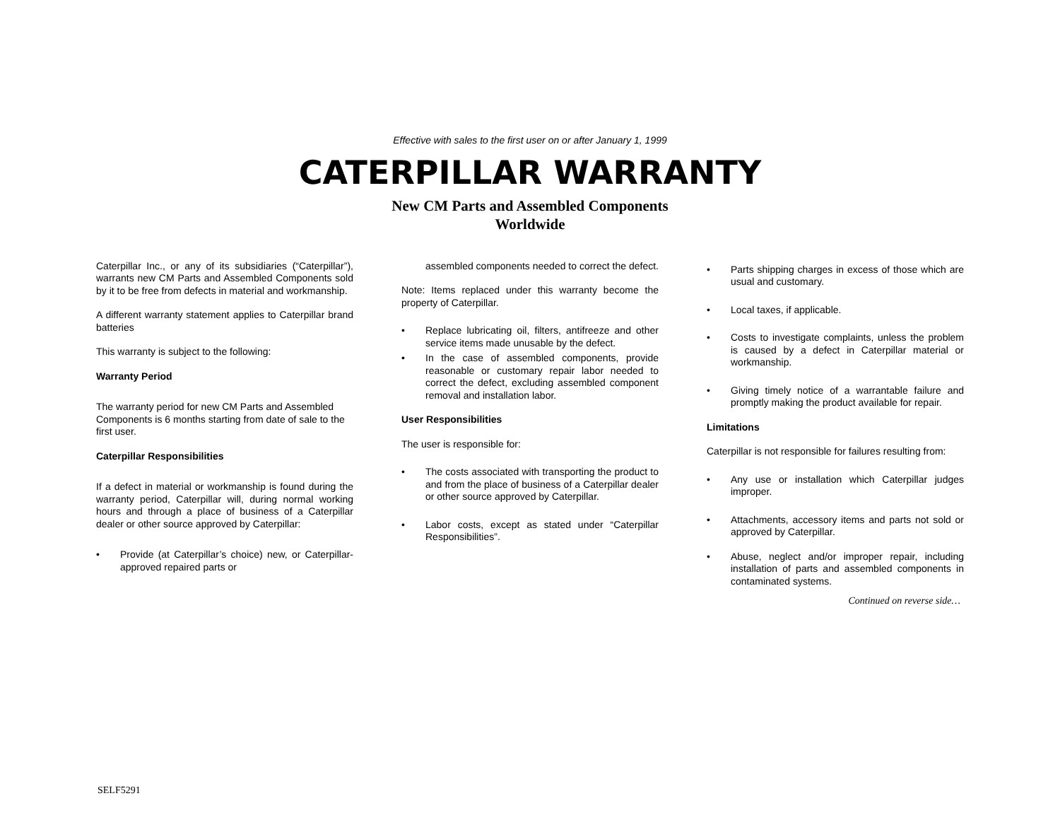Effective with sales to the first user on or after January 1, 1999
CATERPILLAR WARRANTY
New CM Parts and Assembled Components
Worldwide
Caterpillar Inc., or any of its subsidiaries (“Caterpillar”), warrants new CM Parts and Assembled Components sold by it to be free from defects in material and workmanship.
A different warranty statement applies to Caterpillar brand batteries
This warranty is subject to the following:
Warranty Period
The warranty period for new CM Parts and Assembled Components is 6 months starting from date of sale to the first user.
Caterpillar Responsibilities
If a defect in material or workmanship is found during the warranty period, Caterpillar will, during normal working hours and through a place of business of a Caterpillar dealer or other source approved by Caterpillar:
• Provide (at Caterpillar’s choice) new, or Caterpillar-approved repaired parts or
assembled components needed to correct the defect.
Note: Items replaced under this warranty become the property of Caterpillar.
• Replace lubricating oil, filters, antifreeze and other service items made unusable by the defect.
• In the case of assembled components, provide reasonable or customary repair labor needed to correct the defect, excluding assembled component removal and installation labor.
User Responsibilities
The user is responsible for:
• The costs associated with transporting the product to and from the place of business of a Caterpillar dealer or other source approved by Caterpillar.
• Labor costs, except as stated under “Caterpillar Responsibilities”.
• Parts shipping charges in excess of those which are usual and customary.
• Local taxes, if applicable.
• Costs to investigate complaints, unless the problem is caused by a defect in Caterpillar material or workmanship.
• Giving timely notice of a warrantable failure and promptly making the product available for repair.
Limitations
Caterpillar is not responsible for failures resulting from:
• Any use or installation which Caterpillar judges improper.
• Attachments, accessory items and parts not sold or approved by Caterpillar.
• Abuse, neglect and/or improper repair, including installation of parts and assembled components in contaminated systems.
Continued on reverse side…
SELF5291